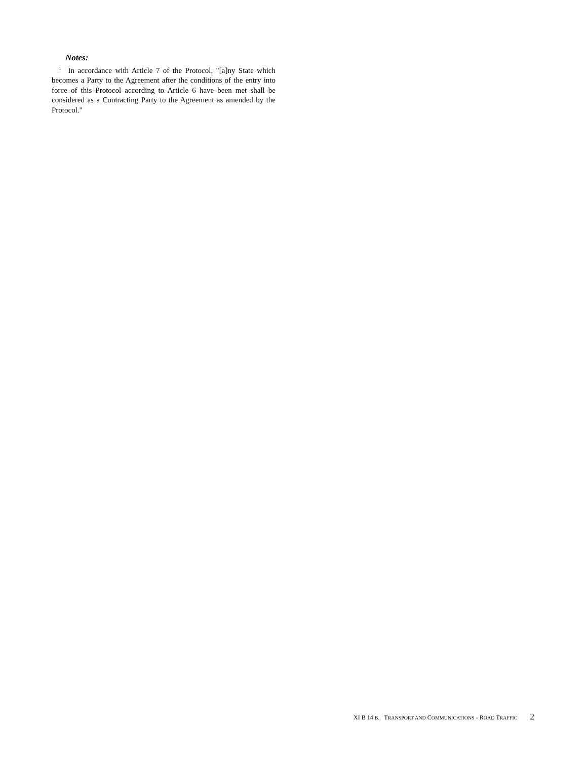Notes:
<sup>1</sup> In accordance with Article 7 of the Protocol, "[a]ny State which becomes a Party to the Agreement after the conditions of the entry into force of this Protocol according to Article 6 have been met shall be considered as a Contracting Party to the Agreement as amended by the Protocol."
XI B 14 B. TRANSPORT AND COMMUNICATIONS - ROAD TRAFFIC 2